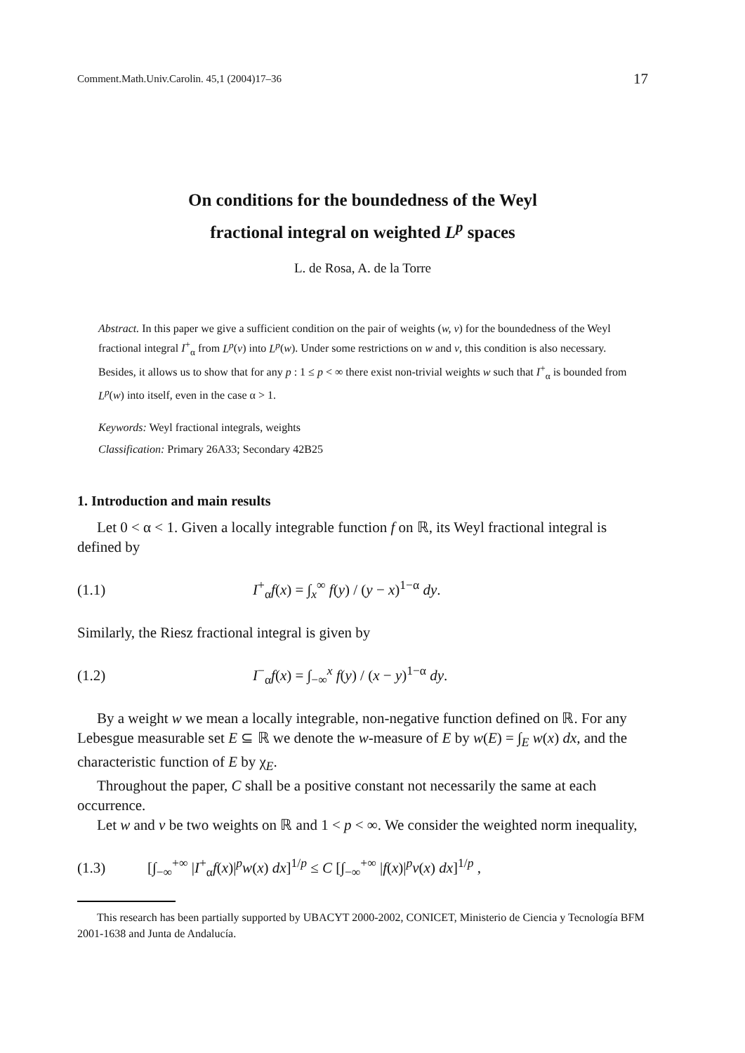Comment.Math.Univ.Carolin. 45,1 (2004)17–36 17
On conditions for the boundedness of the Weyl
fractional integral on weighted L<sup>p</sup> spaces
L. de Rosa, A. de la Torre
Abstract. In this paper we give a sufficient condition on the pair of weights (w, v) for the boundedness of the Weyl fractional integral I<sup>+</sup><sub>α</sub> from L<sup>p</sup>(v) into L<sup>p</sup>(w). Under some restrictions on w and v, this condition is also necessary. Besides, it allows us to show that for any p : 1 ≤ p < ∞ there exist non-trivial weights w such that I<sup>+</sup><sub>α</sub> is bounded from L<sup>p</sup>(w) into itself, even in the case α > 1.
Keywords: Weyl fractional integrals, weights
Classification: Primary 26A33; Secondary 42B25
1. Introduction and main results
Let 0 < α < 1. Given a locally integrable function f on ℝ, its Weyl fractional integral is defined by
(1.1) I<sup>+</sup><sub>α</sub>f(x) = ∫<sub>x</sub><sup>∞</sup> f(y) / (y − x)<sup>1−α</sup> dy.
Similarly, the Riesz fractional integral is given by
(1.2) I<sup>−</sup><sub>α</sub>f(x) = ∫<sub>−∞</sub><sup>x</sup> f(y) / (x − y)<sup>1−α</sup> dy.
By a weight w we mean a locally integrable, non-negative function defined on ℝ. For any Lebesgue measurable set E ⊆ ℝ we denote the w-measure of E by w(E) = ∫<sub>E</sub> w(x) dx, and the characteristic function of E by χ<sub>E</sub>.
Throughout the paper, C shall be a positive constant not necessarily the same at each occurrence.
Let w and v be two weights on ℝ and 1 < p < ∞. We consider the weighted norm inequality,
(1.3) [∫<sub>−∞</sub><sup>+∞</sup> |I<sup>+</sup><sub>α</sub>f(x)|<sup>p</sup>w(x) dx]<sup>1/p</sup> ≤ C [∫<sub>−∞</sub><sup>+∞</sup> |f(x)|<sup>p</sup>v(x) dx]<sup>1/p</sup> ,
This research has been partially supported by UBACYT 2000-2002, CONICET, Ministerio de Ciencia y Tecnología BFM 2001-1638 and Junta de Andalucía.